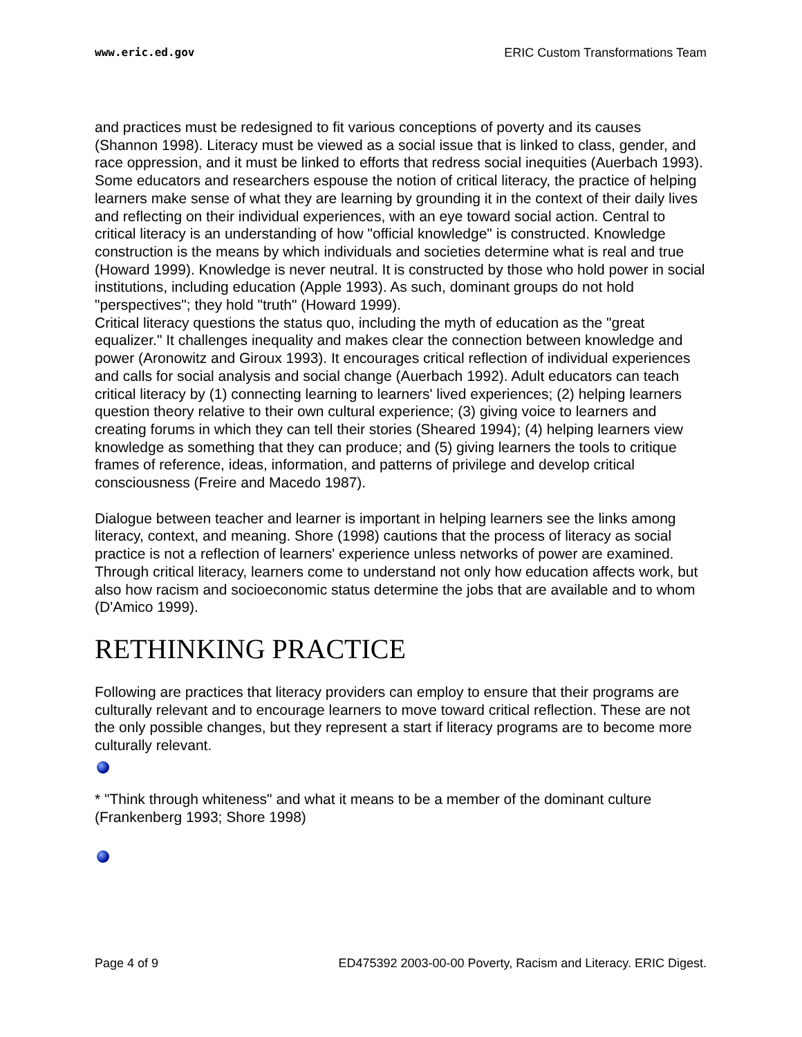www.eric.ed.gov ERIC Custom Transformations Team
and practices must be redesigned to fit various conceptions of poverty and its causes (Shannon 1998). Literacy must be viewed as a social issue that is linked to class, gender, and race oppression, and it must be linked to efforts that redress social inequities (Auerbach 1993). Some educators and researchers espouse the notion of critical literacy, the practice of helping learners make sense of what they are learning by grounding it in the context of their daily lives and reflecting on their individual experiences, with an eye toward social action. Central to critical literacy is an understanding of how "official knowledge" is constructed. Knowledge construction is the means by which individuals and societies determine what is real and true (Howard 1999). Knowledge is never neutral. It is constructed by those who hold power in social institutions, including education (Apple 1993). As such, dominant groups do not hold "perspectives"; they hold "truth" (Howard 1999).
Critical literacy questions the status quo, including the myth of education as the "great equalizer." It challenges inequality and makes clear the connection between knowledge and power (Aronowitz and Giroux 1993). It encourages critical reflection of individual experiences and calls for social analysis and social change (Auerbach 1992). Adult educators can teach critical literacy by (1) connecting learning to learners' lived experiences; (2) helping learners question theory relative to their own cultural experience; (3) giving voice to learners and creating forums in which they can tell their stories (Sheared 1994); (4) helping learners view knowledge as something that they can produce; and (5) giving learners the tools to critique frames of reference, ideas, information, and patterns of privilege and develop critical consciousness (Freire and Macedo 1987).
Dialogue between teacher and learner is important in helping learners see the links among literacy, context, and meaning. Shore (1998) cautions that the process of literacy as social practice is not a reflection of learners' experience unless networks of power are examined. Through critical literacy, learners come to understand not only how education affects work, but also how racism and socioeconomic status determine the jobs that are available and to whom (D'Amico 1999).
RETHINKING PRACTICE
Following are practices that literacy providers can employ to ensure that their programs are culturally relevant and to encourage learners to move toward critical reflection. These are not the only possible changes, but they represent a start if literacy programs are to become more culturally relevant.
* "Think through whiteness" and what it means to be a member of the dominant culture (Frankenberg 1993; Shore 1998)
Page 4 of 9 ED475392 2003-00-00 Poverty, Racism and Literacy. ERIC Digest.